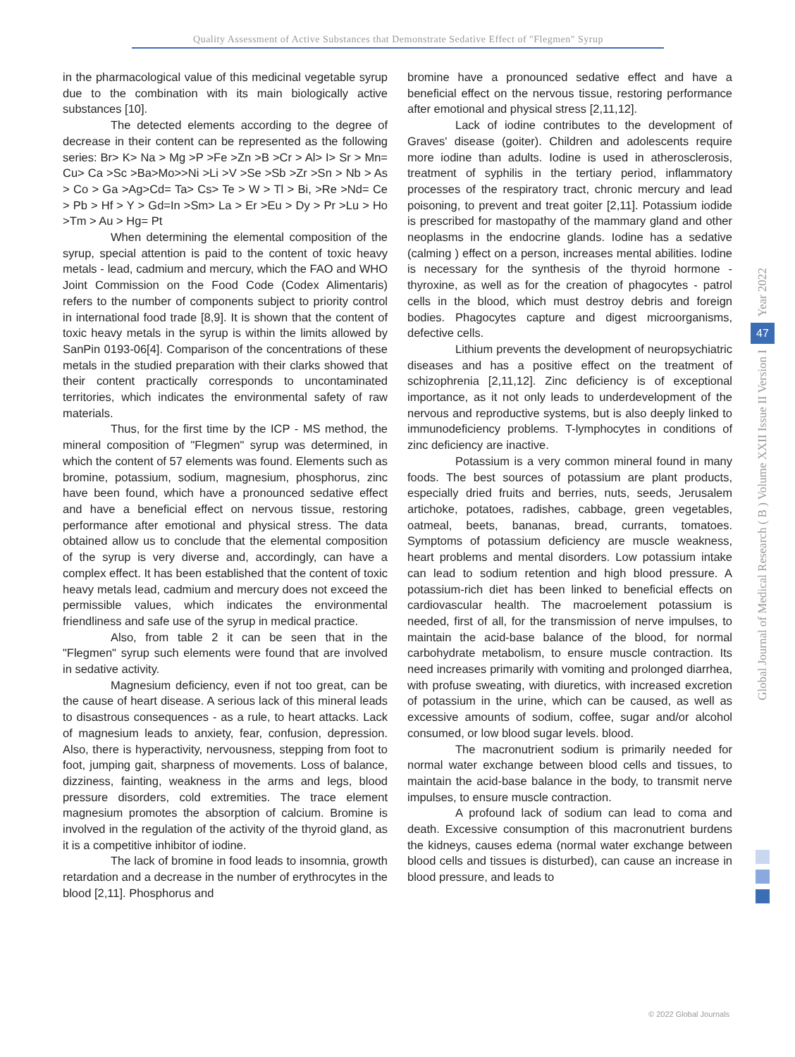Quality Assessment of Active Substances that Demonstrate Sedative Effect of "Flegmen" Syrup
in the pharmacological value of this medicinal vegetable syrup due to the combination with its main biologically active substances [10].
The detected elements according to the degree of decrease in their content can be represented as the following series: Br> K> Na > Mg >P >Fe >Zn >B >Cr > Al> I> Sr > Mn= Cu> Ca >Sc >Ba>Mo>>Ni >Li >V >Se >Sb >Zr >Sn > Nb > As > Co > Ga >Ag>Cd= Ta> Cs> Te > W > Tl > Bi, >Re >Nd= Ce > Pb > Hf > Y > Gd=In >Sm> La > Er >Eu > Dy > Pr >Lu > Ho >Tm > Au > Hg= Pt
When determining the elemental composition of the syrup, special attention is paid to the content of toxic heavy metals - lead, cadmium and mercury, which the FAO and WHO Joint Commission on the Food Code (Codex Alimentaris) refers to the number of components subject to priority control in international food trade [8,9]. It is shown that the content of toxic heavy metals in the syrup is within the limits allowed by SanPin 0193-06[4]. Comparison of the concentrations of these metals in the studied preparation with their clarks showed that their content practically corresponds to uncontaminated territories, which indicates the environmental safety of raw materials.
Thus, for the first time by the ICP - MS method, the mineral composition of "Flegmen" syrup was determined, in which the content of 57 elements was found. Elements such as bromine, potassium, sodium, magnesium, phosphorus, zinc have been found, which have a pronounced sedative effect and have a beneficial effect on nervous tissue, restoring performance after emotional and physical stress. The data obtained allow us to conclude that the elemental composition of the syrup is very diverse and, accordingly, can have a complex effect. It has been established that the content of toxic heavy metals lead, cadmium and mercury does not exceed the permissible values, which indicates the environmental friendliness and safe use of the syrup in medical practice.
Also, from table 2 it can be seen that in the "Flegmen" syrup such elements were found that are involved in sedative activity.
Magnesium deficiency, even if not too great, can be the cause of heart disease. A serious lack of this mineral leads to disastrous consequences - as a rule, to heart attacks. Lack of magnesium leads to anxiety, fear, confusion, depression. Also, there is hyperactivity, nervousness, stepping from foot to foot, jumping gait, sharpness of movements. Loss of balance, dizziness, fainting, weakness in the arms and legs, blood pressure disorders, cold extremities. The trace element magnesium promotes the absorption of calcium. Bromine is involved in the regulation of the activity of the thyroid gland, as it is a competitive inhibitor of iodine.
The lack of bromine in food leads to insomnia, growth retardation and a decrease in the number of erythrocytes in the blood [2,11]. Phosphorus and
bromine have a pronounced sedative effect and have a beneficial effect on the nervous tissue, restoring performance after emotional and physical stress [2,11,12].
Lack of iodine contributes to the development of Graves' disease (goiter). Children and adolescents require more iodine than adults. Iodine is used in atherosclerosis, treatment of syphilis in the tertiary period, inflammatory processes of the respiratory tract, chronic mercury and lead poisoning, to prevent and treat goiter [2,11]. Potassium iodide is prescribed for mastopathy of the mammary gland and other neoplasms in the endocrine glands. Iodine has a sedative (calming ) effect on a person, increases mental abilities. Iodine is necessary for the synthesis of the thyroid hormone - thyroxine, as well as for the creation of phagocytes - patrol cells in the blood, which must destroy debris and foreign bodies. Phagocytes capture and digest microorganisms, defective cells.
Lithium prevents the development of neuropsychiatric diseases and has a positive effect on the treatment of schizophrenia [2,11,12]. Zinc deficiency is of exceptional importance, as it not only leads to underdevelopment of the nervous and reproductive systems, but is also deeply linked to immunodeficiency problems. T-lymphocytes in conditions of zinc deficiency are inactive.
Potassium is a very common mineral found in many foods. The best sources of potassium are plant products, especially dried fruits and berries, nuts, seeds, Jerusalem artichoke, potatoes, radishes, cabbage, green vegetables, oatmeal, beets, bananas, bread, currants, tomatoes. Symptoms of potassium deficiency are muscle weakness, heart problems and mental disorders. Low potassium intake can lead to sodium retention and high blood pressure. A potassium-rich diet has been linked to beneficial effects on cardiovascular health. The macroelement potassium is needed, first of all, for the transmission of nerve impulses, to maintain the acid-base balance of the blood, for normal carbohydrate metabolism, to ensure muscle contraction. Its need increases primarily with vomiting and prolonged diarrhea, with profuse sweating, with diuretics, with increased excretion of potassium in the urine, which can be caused, as well as excessive amounts of sodium, coffee, sugar and/or alcohol consumed, or low blood sugar levels. blood.
The macronutrient sodium is primarily needed for normal water exchange between blood cells and tissues, to maintain the acid-base balance in the body, to transmit nerve impulses, to ensure muscle contraction.
A profound lack of sodium can lead to coma and death. Excessive consumption of this macronutrient burdens the kidneys, causes edema (normal water exchange between blood cells and tissues is disturbed), can cause an increase in blood pressure, and leads to
Year 2022
47
Global Journal of Medical Research ( B ) Volume XXII Issue II Version I
© 2022 Global Journals